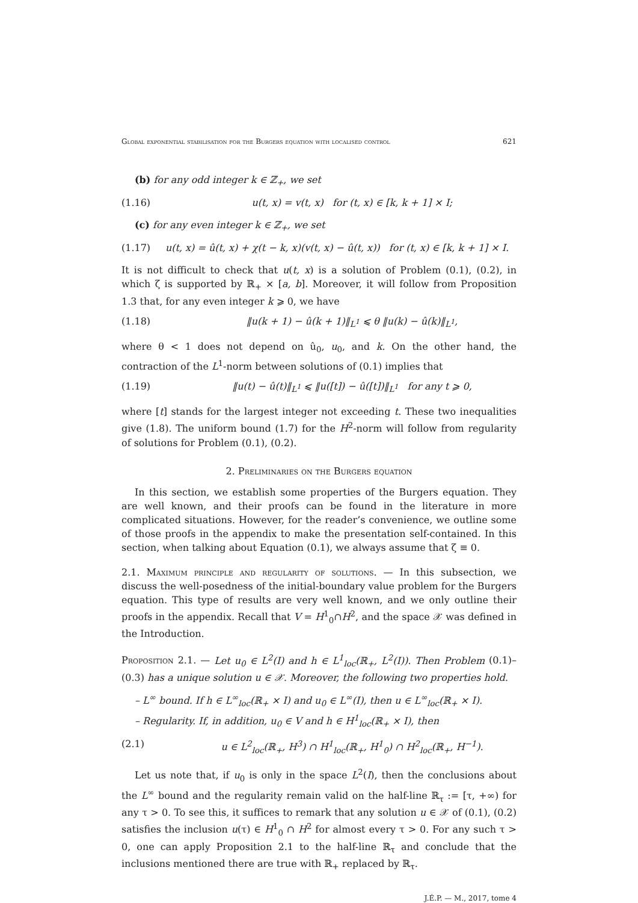Global exponential stabilisation for the Burgers equation with localised control 621
(b) for any odd integer k ∈ ℤ<sub>+</sub>, we set
(1.16) u(t, x) = v(t, x) for (t, x) ∈ [k, k + 1] × I;
(c) for any even integer k ∈ ℤ<sub>+</sub>, we set
(1.17) u(t, x) = û(t, x) + χ(t − k, x)(v(t, x) − û(t, x)) for (t, x) ∈ [k, k + 1] × I.
It is not difficult to check that u(t, x) is a solution of Problem (0.1), (0.2), in which ζ is supported by ℝ<sub>+</sub> × [a, b]. Moreover, it will follow from Proposition 1.3 that, for any even integer k ⩾ 0, we have
(1.18) ‖u(k + 1) − û(k + 1)‖<sub>L<sup>1</sup></sub> ⩽ θ ‖u(k) − û(k)‖<sub>L<sup>1</sup></sub>,
where θ < 1 does not depend on û<sub>0</sub>, u<sub>0</sub>, and k. On the other hand, the contraction of the L<sup>1</sup>-norm between solutions of (0.1) implies that
(1.19) ‖u(t) − û(t)‖<sub>L<sup>1</sup></sub> ⩽ ‖u([t]) − û([t])‖<sub>L<sup>1</sup></sub> for any t ⩾ 0,
where [t] stands for the largest integer not exceeding t. These two inequalities give (1.8). The uniform bound (1.7) for the H<sup>2</sup>-norm will follow from regularity of solutions for Problem (0.1), (0.2).
2. Preliminaries on the Burgers equation
In this section, we establish some properties of the Burgers equation. They are well known, and their proofs can be found in the literature in more complicated situations. However, for the reader’s convenience, we outline some of those proofs in the appendix to make the presentation self-contained. In this section, when talking about Equation (0.1), we always assume that ζ ≡ 0.
2.1. Maximum principle and regularity of solutions. — In this subsection, we discuss the well-posedness of the initial-boundary value problem for the Burgers equation. This type of results are very well known, and we only outline their proofs in the appendix. Recall that V = H<sup>1</sup><sub>0</sub>∩H<sup>2</sup>, and the space 𝒳 was defined in the Introduction.
Proposition 2.1. — Let u<sub>0</sub> ∈ L<sup>2</sup>(I) and h ∈ L<sup>1</sup><sub>loc</sub>(ℝ<sub>+</sub>, L<sup>2</sup>(I)). Then Problem (0.1)–(0.3) has a unique solution u ∈ 𝒳. Moreover, the following two properties hold.
– L<sup>∞</sup> bound. If h ∈ L<sup>∞</sup><sub>loc</sub>(ℝ<sub>+</sub> × I) and u<sub>0</sub> ∈ L<sup>∞</sup>(I), then u ∈ L<sup>∞</sup><sub>loc</sub>(ℝ<sub>+</sub> × I).
– Regularity. If, in addition, u<sub>0</sub> ∈ V and h ∈ H<sup>1</sup><sub>loc</sub>(ℝ<sub>+</sub> × I), then
(2.1) u ∈ L<sup>2</sup><sub>loc</sub>(ℝ<sub>+</sub>, H<sup>3</sup>) ∩ H<sup>1</sup><sub>loc</sub>(ℝ<sub>+</sub>, H<sup>1</sup><sub>0</sub>) ∩ H<sup>2</sup><sub>loc</sub>(ℝ<sub>+</sub>, H<sup>−1</sup>).
Let us note that, if u<sub>0</sub> is only in the space L<sup>2</sup>(I), then the conclusions about the L<sup>∞</sup> bound and the regularity remain valid on the half-line ℝ<sub>τ</sub> := [τ, +∞) for any τ > 0. To see this, it suffices to remark that any solution u ∈ 𝒳 of (0.1), (0.2) satisfies the inclusion u(τ) ∈ H<sup>1</sup><sub>0</sub> ∩ H<sup>2</sup> for almost every τ > 0. For any such τ > 0, one can apply Proposition 2.1 to the half-line ℝ<sub>τ</sub> and conclude that the inclusions mentioned there are true with ℝ<sub>+</sub> replaced by ℝ<sub>τ</sub>.
J.É.P. — M., 2017, tome 4